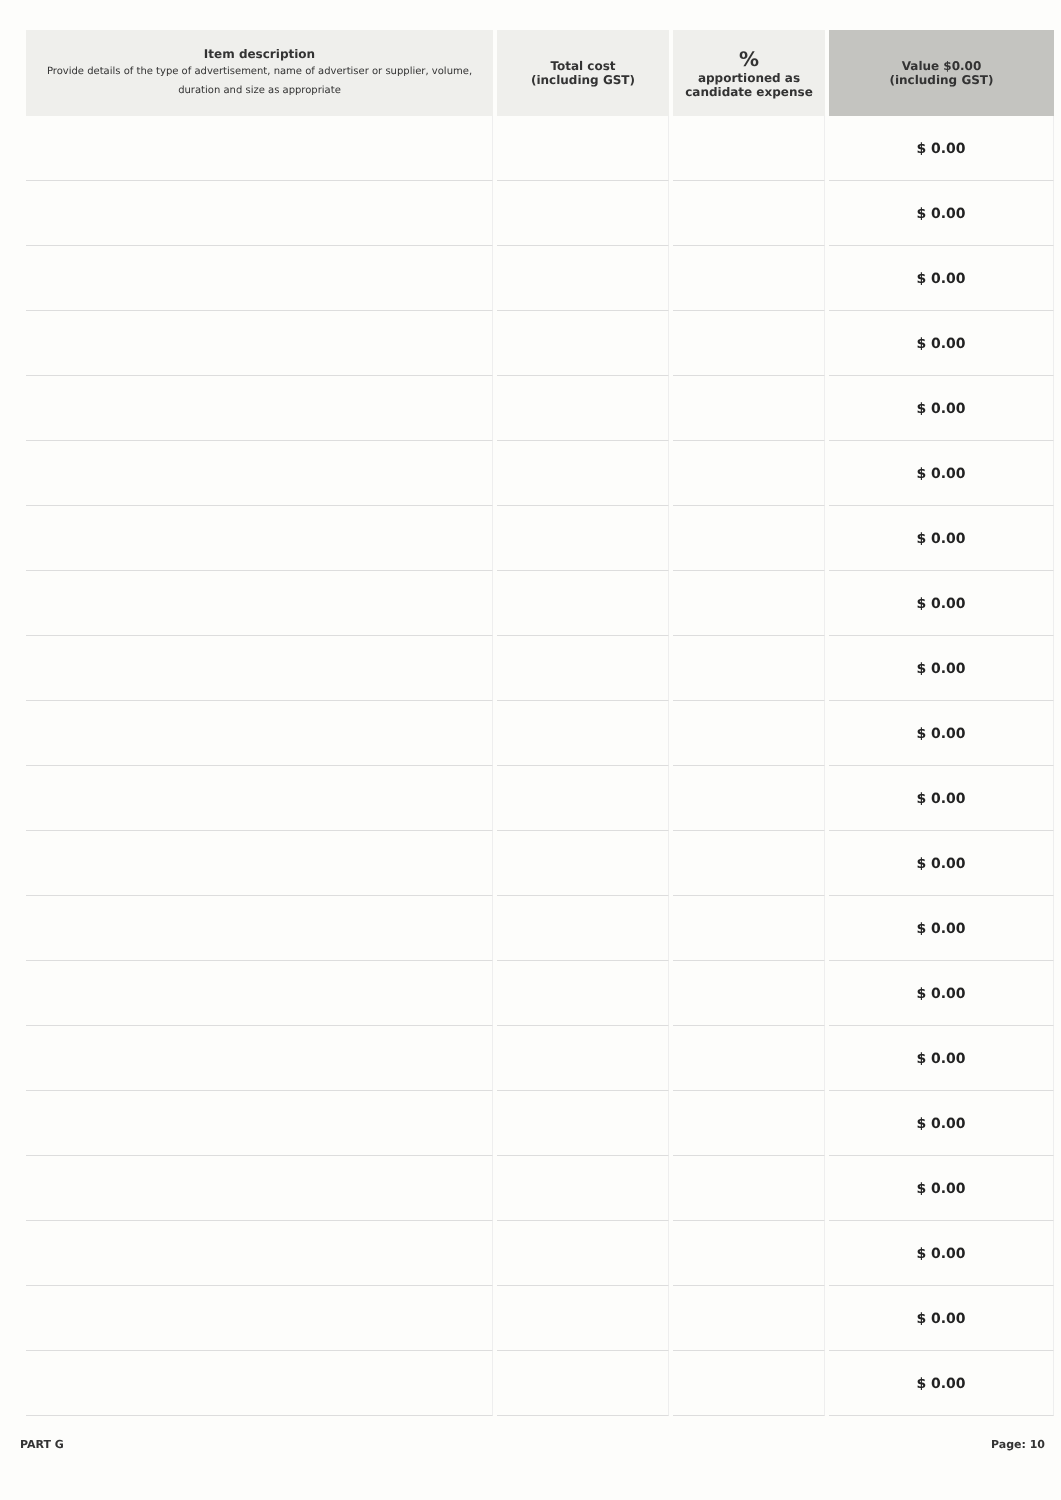| Item description Provide details of the type of advertisement, name of advertiser or supplier, volume, duration and size as appropriate | Total cost (including GST) | % apportioned as candidate expense | Value $0.00 (including GST) |
| --- | --- | --- | --- |
| | | | $ 0.00 |
| | | | $ 0.00 |
| | | | $ 0.00 |
| | | | $ 0.00 |
| | | | $ 0.00 |
| | | | $ 0.00 |
| | | | $ 0.00 |
| | | | $ 0.00 |
| | | | $ 0.00 |
| | | | $ 0.00 |
| | | | $ 0.00 |
| | | | $ 0.00 |
| | | | $ 0.00 |
| | | | $ 0.00 |
| | | | $ 0.00 |
| | | | $ 0.00 |
| | | | $ 0.00 |
| | | | $ 0.00 |
| | | | $ 0.00 |
| | | | $ 0.00 |
PART G Page: 10